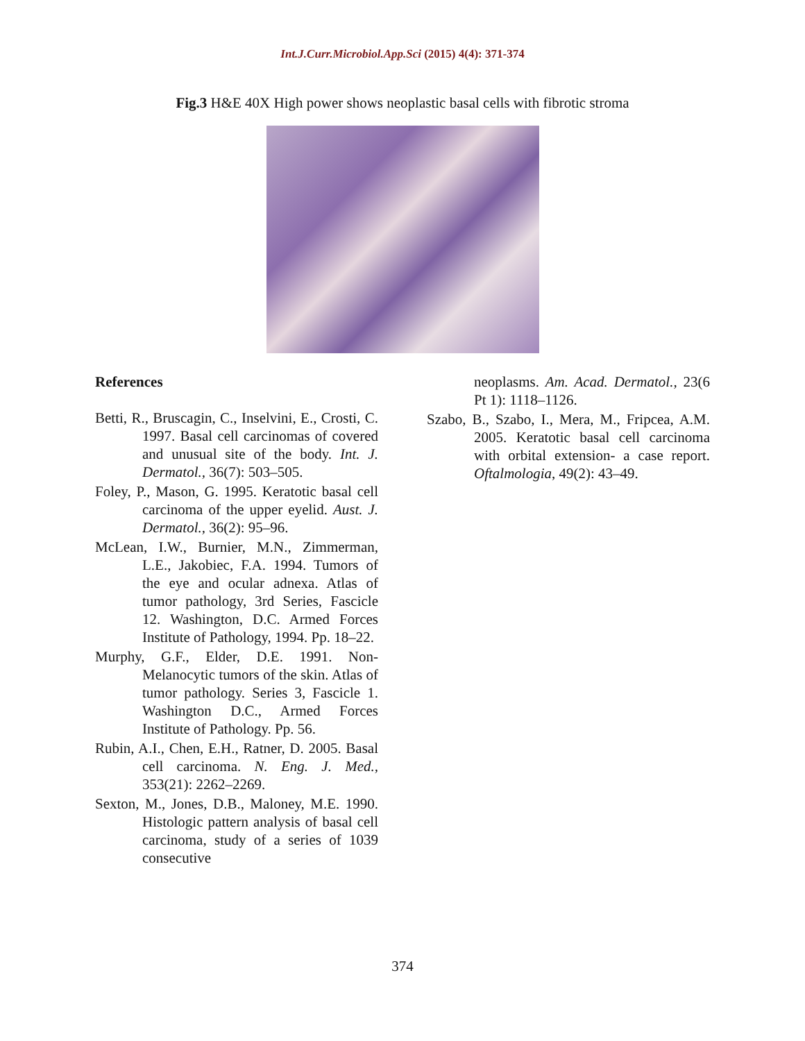Int.J.Curr.Microbiol.App.Sci (2015) 4(4): 371-374
Fig.3 H&E 40X High power shows neoplastic basal cells with fibrotic stroma
References
Betti, R., Bruscagin, C., Inselvini, E., Crosti, C. 1997. Basal cell carcinomas of covered and unusual site of the body. Int. J. Dermatol., 36(7): 503–505.
Foley, P., Mason, G. 1995. Keratotic basal cell carcinoma of the upper eyelid. Aust. J. Dermatol., 36(2): 95–96.
McLean, I.W., Burnier, M.N., Zimmerman, L.E., Jakobiec, F.A. 1994. Tumors of the eye and ocular adnexa. Atlas of tumor pathology, 3rd Series, Fascicle 12. Washington, D.C. Armed Forces Institute of Pathology, 1994. Pp. 18–22.
Murphy, G.F., Elder, D.E. 1991. Non-Melanocytic tumors of the skin. Atlas of tumor pathology. Series 3, Fascicle 1. Washington D.C., Armed Forces Institute of Pathology. Pp. 56.
Rubin, A.I., Chen, E.H., Ratner, D. 2005. Basal cell carcinoma. N. Eng. J. Med., 353(21): 2262–2269.
Sexton, M., Jones, D.B., Maloney, M.E. 1990. Histologic pattern analysis of basal cell carcinoma, study of a series of 1039 consecutive
neoplasms. Am. Acad. Dermatol., 23(6 Pt 1): 1118–1126.
Szabo, B., Szabo, I., Mera, M., Fripcea, A.M. 2005. Keratotic basal cell carcinoma with orbital extension- a case report. Oftalmologia, 49(2): 43–49.
374